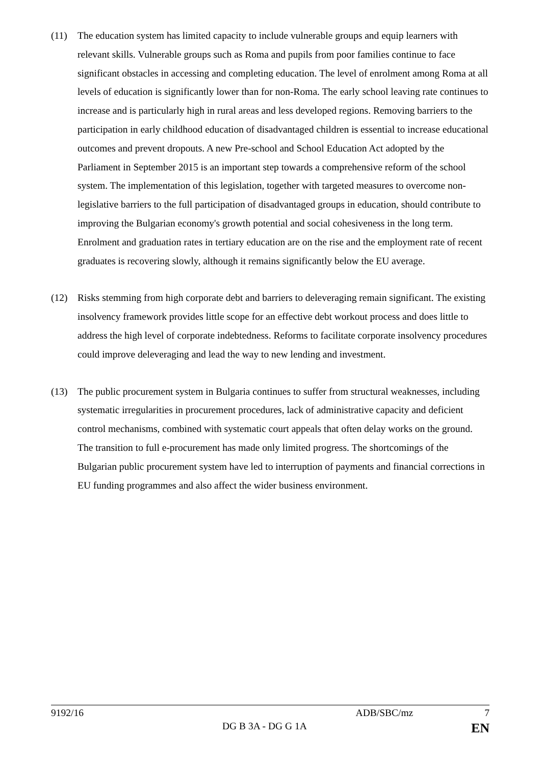(11) The education system has limited capacity to include vulnerable groups and equip learners with relevant skills. Vulnerable groups such as Roma and pupils from poor families continue to face significant obstacles in accessing and completing education. The level of enrolment among Roma at all levels of education is significantly lower than for non-Roma. The early school leaving rate continues to increase and is particularly high in rural areas and less developed regions. Removing barriers to the participation in early childhood education of disadvantaged children is essential to increase educational outcomes and prevent dropouts. A new Pre-school and School Education Act adopted by the Parliament in September 2015 is an important step towards a comprehensive reform of the school system. The implementation of this legislation, together with targeted measures to overcome non-legislative barriers to the full participation of disadvantaged groups in education, should contribute to improving the Bulgarian economy's growth potential and social cohesiveness in the long term. Enrolment and graduation rates in tertiary education are on the rise and the employment rate of recent graduates is recovering slowly, although it remains significantly below the EU average.
(12) Risks stemming from high corporate debt and barriers to deleveraging remain significant. The existing insolvency framework provides little scope for an effective debt workout process and does little to address the high level of corporate indebtedness. Reforms to facilitate corporate insolvency procedures could improve deleveraging and lead the way to new lending and investment.
(13) The public procurement system in Bulgaria continues to suffer from structural weaknesses, including systematic irregularities in procurement procedures, lack of administrative capacity and deficient control mechanisms, combined with systematic court appeals that often delay works on the ground. The transition to full e-procurement has made only limited progress. The shortcomings of the Bulgarian public procurement system have led to interruption of payments and financial corrections in EU funding programmes and also affect the wider business environment.
9192/16 ADB/SBC/mz 7
DG B 3A - DG G 1A EN